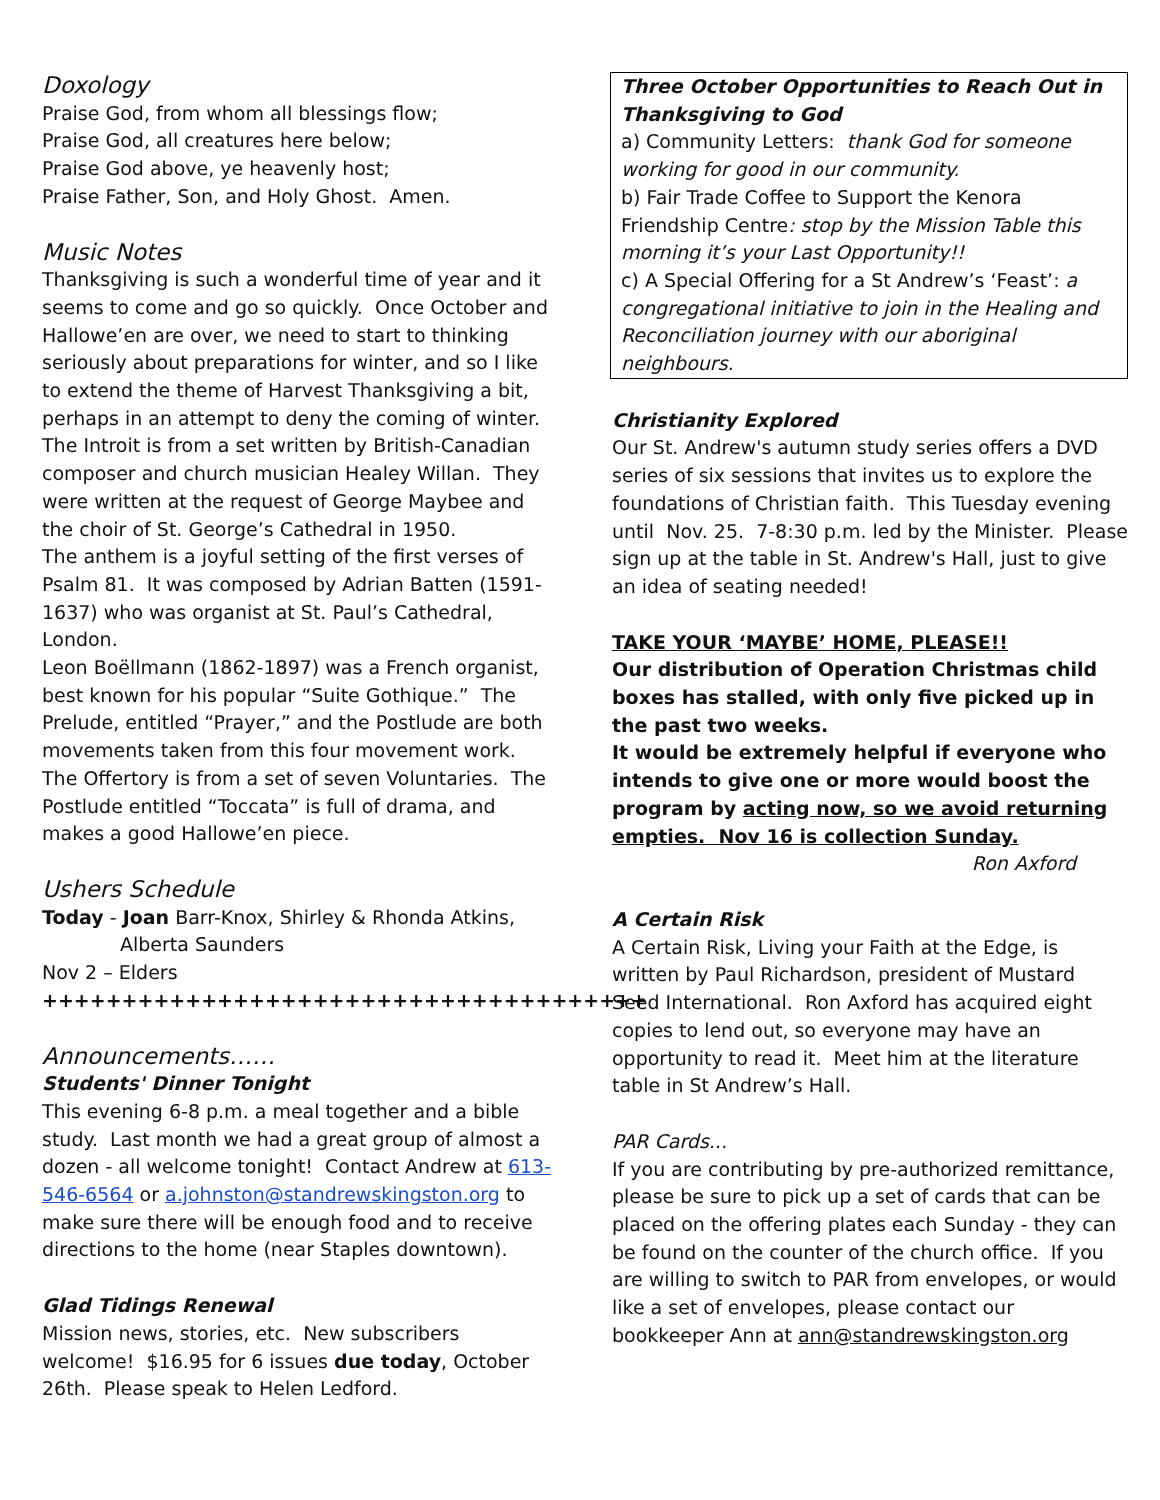Doxology
Praise God, from whom all blessings flow;
Praise God, all creatures here below;
Praise God above, ye heavenly host;
Praise Father, Son, and Holy Ghost. Amen.
Music Notes
Thanksgiving is such a wonderful time of year and it seems to come and go so quickly. Once October and Hallowe’en are over, we need to start to thinking seriously about preparations for winter, and so I like to extend the theme of Harvest Thanksgiving a bit, perhaps in an attempt to deny the coming of winter.
The Introit is from a set written by British-Canadian composer and church musician Healey Willan. They were written at the request of George Maybee and the choir of St. George’s Cathedral in 1950.
The anthem is a joyful setting of the first verses of Psalm 81. It was composed by Adrian Batten (1591-1637) who was organist at St. Paul’s Cathedral, London.
Leon Boëllmann (1862-1897) was a French organist, best known for his popular “Suite Gothique.” The Prelude, entitled “Prayer,” and the Postlude are both movements taken from this four movement work. The Offertory is from a set of seven Voluntaries. The Postlude entitled “Toccata” is full of drama, and makes a good Hallowe’en piece.
Ushers Schedule
Today - Joan Barr-Knox, Shirley & Rhonda Atkins,
Alberta Saunders
Nov 2 – Elders
++++++++++++++++++++++++++++++++++++++
Announcements……
Students' Dinner Tonight
This evening 6-8 p.m. a meal together and a bible study. Last month we had a great group of almost a dozen - all welcome tonight! Contact Andrew at 613-546-6564 or a.johnston@standrewskingston.org to make sure there will be enough food and to receive directions to the home (near Staples downtown).
Glad Tidings Renewal
Mission news, stories, etc. New subscribers welcome! $16.95 for 6 issues due today, October 26th. Please speak to Helen Ledford.
Three October Opportunities to Reach Out in Thanksgiving to God
a) Community Letters: thank God for someone working for good in our community.
b) Fair Trade Coffee to Support the Kenora Friendship Centre: stop by the Mission Table this morning it’s your Last Opportunity!!
c) A Special Offering for a St Andrew’s ‘Feast’: a congregational initiative to join in the Healing and Reconciliation journey with our aboriginal neighbours.
Christianity Explored
Our St. Andrew's autumn study series offers a DVD series of six sessions that invites us to explore the foundations of Christian faith. This Tuesday evening until Nov. 25. 7-8:30 p.m. led by the Minister. Please sign up at the table in St. Andrew's Hall, just to give an idea of seating needed!
TAKE YOUR ‘MAYBE’ HOME, PLEASE!!
Our distribution of Operation Christmas child boxes has stalled, with only five picked up in the past two weeks.
It would be extremely helpful if everyone who intends to give one or more would boost the program by acting now, so we avoid returning empties. Nov 16 is collection Sunday.
Ron Axford
A Certain Risk
A Certain Risk, Living your Faith at the Edge, is written by Paul Richardson, president of Mustard Seed International. Ron Axford has acquired eight copies to lend out, so everyone may have an opportunity to read it. Meet him at the literature table in St Andrew’s Hall.
PAR Cards...
If you are contributing by pre-authorized remittance, please be sure to pick up a set of cards that can be placed on the offering plates each Sunday - they can be found on the counter of the church office. If you are willing to switch to PAR from envelopes, or would like a set of envelopes, please contact our bookkeeper Ann at ann@standrewskingston.org